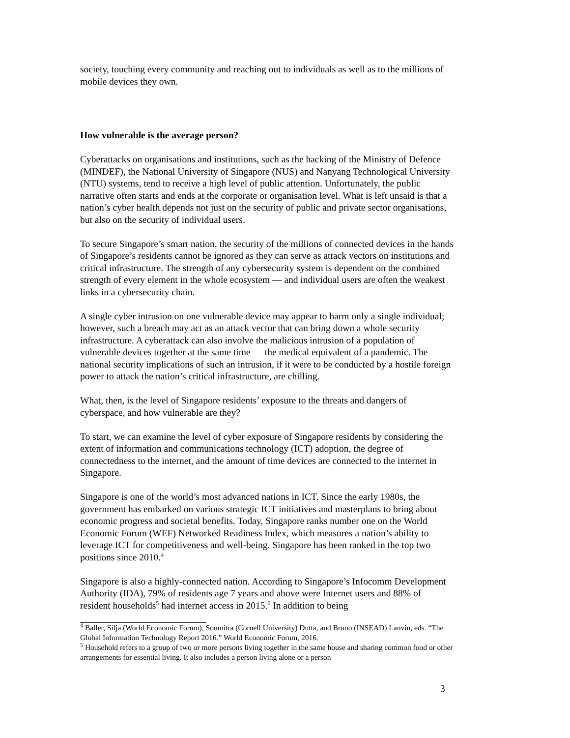society, touching every community and reaching out to individuals as well as to the millions of mobile devices they own.
How vulnerable is the average person?
Cyberattacks on organisations and institutions, such as the hacking of the Ministry of Defence (MINDEF), the National University of Singapore (NUS) and Nanyang Technological University (NTU) systems, tend to receive a high level of public attention. Unfortunately, the public narrative often starts and ends at the corporate or organisation level. What is left unsaid is that a nation’s cyber health depends not just on the security of public and private sector organisations, but also on the security of individual users.
To secure Singapore’s smart nation, the security of the millions of connected devices in the hands of Singapore’s residents cannot be ignored as they can serve as attack vectors on institutions and critical infrastructure. The strength of any cybersecurity system is dependent on the combined strength of every element in the whole ecosystem — and individual users are often the weakest links in a cybersecurity chain.
A single cyber intrusion on one vulnerable device may appear to harm only a single individual; however, such a breach may act as an attack vector that can bring down a whole security infrastructure. A cyberattack can also involve the malicious intrusion of a population of vulnerable devices together at the same time — the medical equivalent of a pandemic. The national security implications of such an intrusion, if it were to be conducted by a hostile foreign power to attack the nation’s critical infrastructure, are chilling.
What, then, is the level of Singapore residents’ exposure to the threats and dangers of cyberspace, and how vulnerable are they?
To start, we can examine the level of cyber exposure of Singapore residents by considering the extent of information and communications technology (ICT) adoption, the degree of connectedness to the internet, and the amount of time devices are connected to the internet in Singapore.
Singapore is one of the world’s most advanced nations in ICT. Since the early 1980s, the government has embarked on various strategic ICT initiatives and masterplans to bring about economic progress and societal benefits. Today, Singapore ranks number one on the World Economic Forum (WEF) Networked Readiness Index, which measures a nation’s ability to leverage ICT for competitiveness and well-being. Singapore has been ranked in the top two positions since 2010.<sup>4</sup>
Singapore is also a highly-connected nation. According to Singapore’s Infocomm Development Authority (IDA), 79% of residents age 7 years and above were Internet users and 88% of resident households<sup>5</sup> had internet access in 2015.<sup>6</sup> In addition to being
<sup>4</sup> Baller, Silja (World Economic Forum), Soumitra (Cornell University) Dutta, and Bruno (INSEAD) Lanvin, eds. “The Global Information Technology Report 2016.” World Economic Forum, 2016.
<sup>5</sup> Household refers to a group of two or more persons living together in the same house and sharing common food or other arrangements for essential living. It also includes a person living alone or a person
3